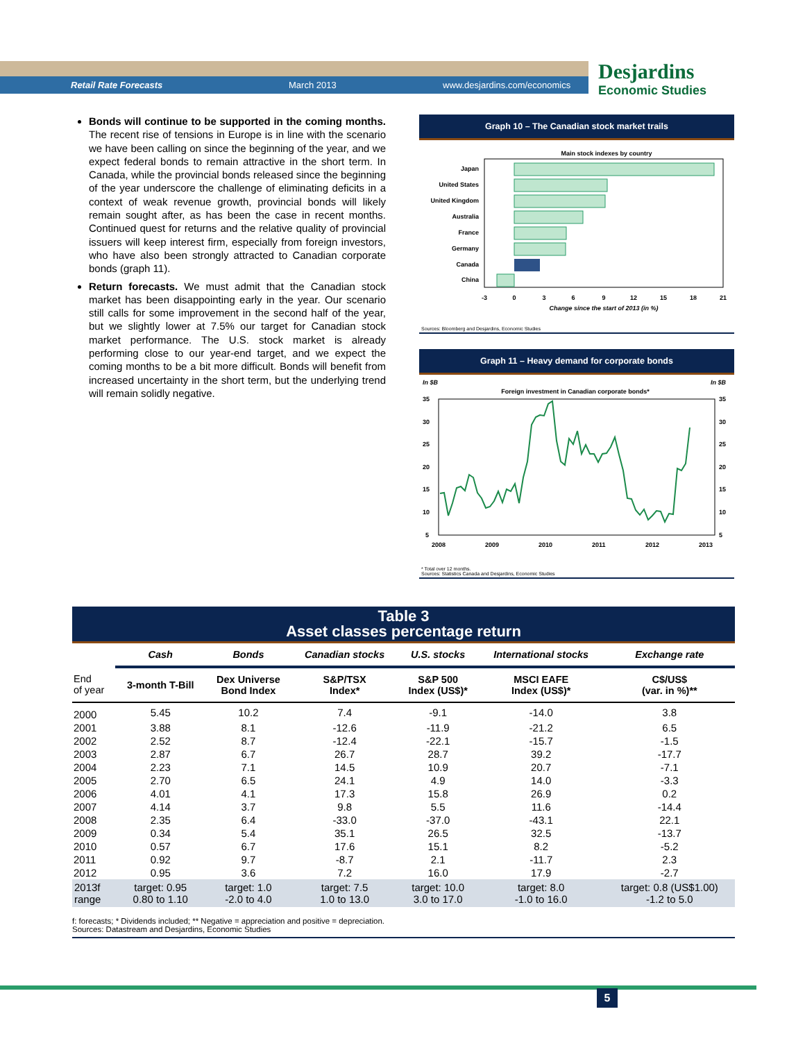Retail Rate Forecasts March 2013 www.desjardins.com/economics
Desjardins
Economic Studies
Bonds will continue to be supported in the coming months. The recent rise of tensions in Europe is in line with the scenario we have been calling on since the beginning of the year, and we expect federal bonds to remain attractive in the short term. In Canada, while the provincial bonds released since the beginning of the year underscore the challenge of eliminating deficits in a context of weak revenue growth, provincial bonds will likely remain sought after, as has been the case in recent months. Continued quest for returns and the relative quality of provincial issuers will keep interest firm, especially from foreign investors, who have also been strongly attracted to Canadian corporate bonds (graph 11).
Return forecasts. We must admit that the Canadian stock market has been disappointing early in the year. Our scenario still calls for some improvement in the second half of the year, but we slightly lower at 7.5% our target for Canadian stock market performance. The U.S. stock market is already performing close to our year-end target, and we expect the coming months to be a bit more difficult. Bonds will benefit from increased uncertainty in the short term, but the underlying trend will remain solidly negative.
Graph 10 – The Canadian stock market trails
Main stock indexes by country
Japan
United States
United Kingdom
Australia
France
Germany
Canada
China
-3
0
3
6
9
12
15
18
21
Change since the start of 2013 (in %)
Sources: Bloomberg and Desjardins, Economic Studies
Graph 11 – Heavy demand for corporate bonds
In $B
In $B
Foreign investment in Canadian corporate bonds*
35
30
25
20
15
10
5
35
30
25
20
15
10
5
2008
2009
2010
2011
2012
2013
* Total over 12 months.
Sources: Statistics Canada and Desjardins, Economic Studies
Table 3
Asset classes percentage return
| | Cash | Bonds | Canadian stocks | U.S. stocks | International stocks | Exchange rate |
| --- | --- | --- | --- | --- | --- | --- |
| End of year | 3-month T-Bill | Dex Universe Bond Index | S&P/TSX Index* | S&P 500 Index (US$)* | MSCI EAFE Index (US$)* | C$/US$ (var. in %)** |
| 2000 | 5.45 | 10.2 | 7.4 | -9.1 | -14.0 | 3.8 |
| 2001 | 3.88 | 8.1 | -12.6 | -11.9 | -21.2 | 6.5 |
| 2002 | 2.52 | 8.7 | -12.4 | -22.1 | -15.7 | -1.5 |
| 2003 | 2.87 | 6.7 | 26.7 | 28.7 | 39.2 | -17.7 |
| 2004 | 2.23 | 7.1 | 14.5 | 10.9 | 20.7 | -7.1 |
| 2005 | 2.70 | 6.5 | 24.1 | 4.9 | 14.0 | -3.3 |
| 2006 | 4.01 | 4.1 | 17.3 | 15.8 | 26.9 | 0.2 |
| 2007 | 4.14 | 3.7 | 9.8 | 5.5 | 11.6 | -14.4 |
| 2008 | 2.35 | 6.4 | -33.0 | -37.0 | -43.1 | 22.1 |
| 2009 | 0.34 | 5.4 | 35.1 | 26.5 | 32.5 | -13.7 |
| 2010 | 0.57 | 6.7 | 17.6 | 15.1 | 8.2 | -5.2 |
| 2011 | 0.92 | 9.7 | -8.7 | 2.1 | -11.7 | 2.3 |
| 2012 | 0.95 | 3.6 | 7.2 | 16.0 | 17.9 | -2.7 |
| 2013f range | target: 0.95 0.80 to 1.10 | target: 1.0 -2.0 to 4.0 | target: 7.5 1.0 to 13.0 | target: 10.0 3.0 to 17.0 | target: 8.0 -1.0 to 16.0 | target: 0.8 (US$1.00) -1.2 to 5.0 |
f: forecasts; * Dividends included; ** Negative = appreciation and positive = depreciation.
Sources: Datastream and Desjardins, Economic Studies
5